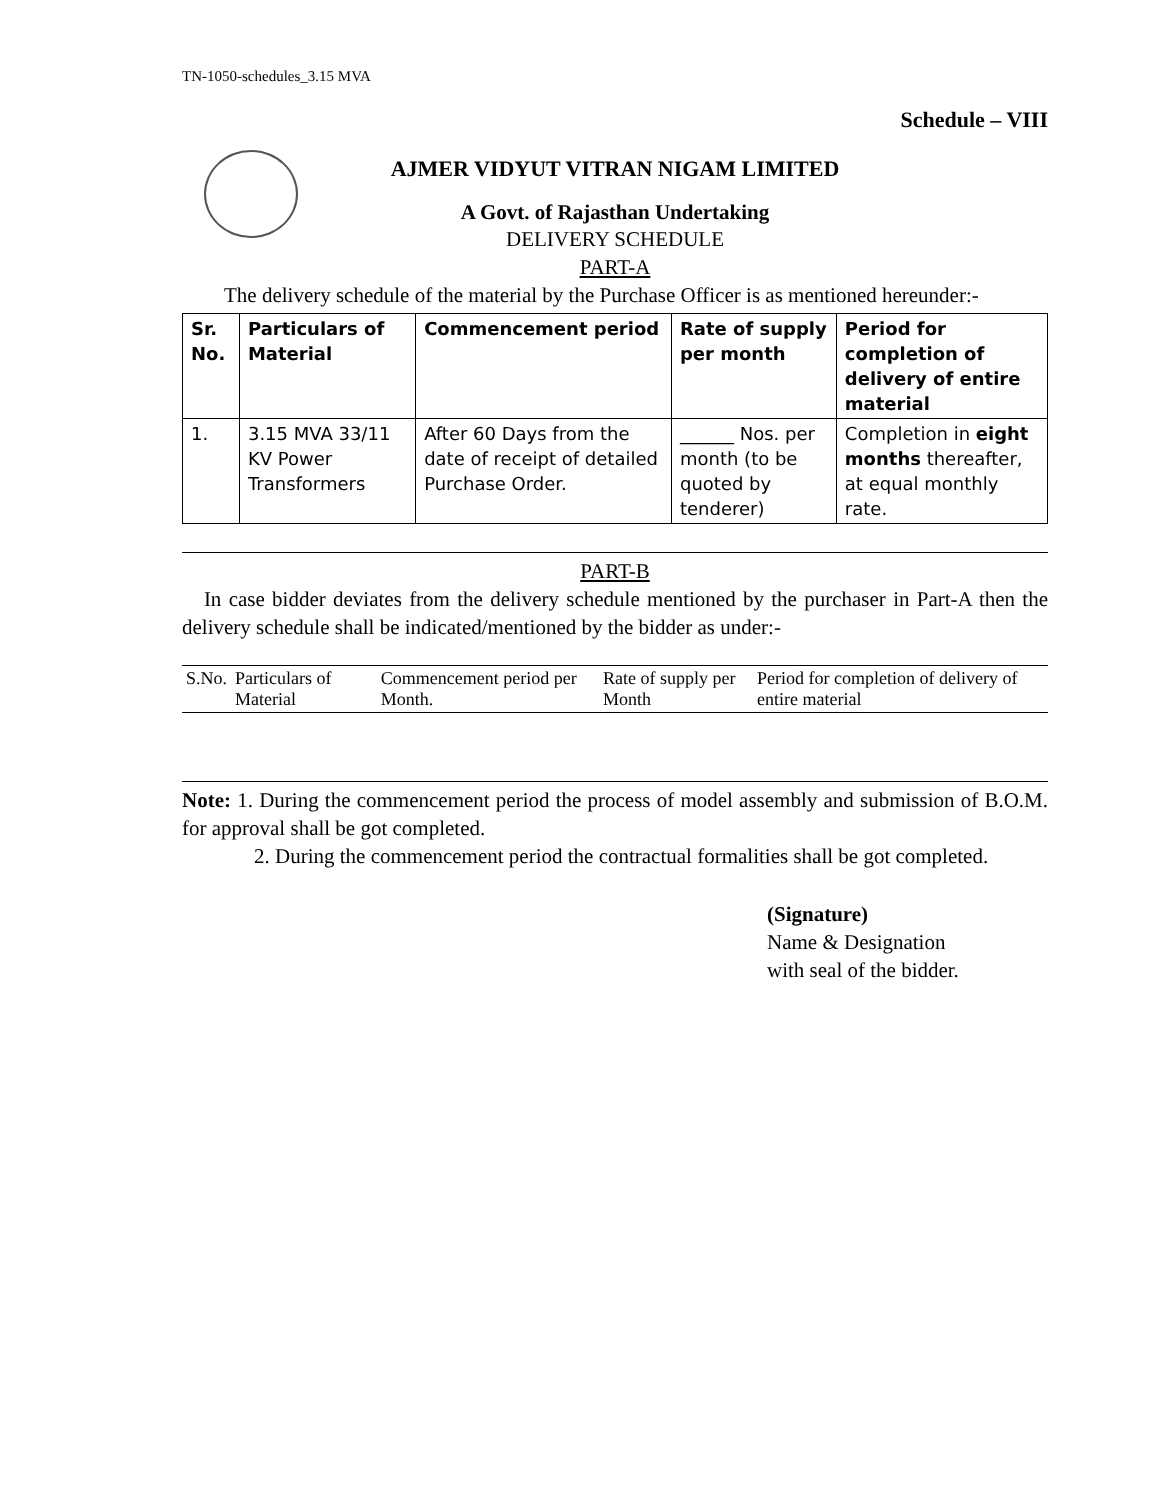TN-1050-schedules_3.15 MVA
Schedule – VIII
AJMER VIDYUT VITRAN NIGAM LIMITED
A Govt. of Rajasthan Undertaking
DELIVERY SCHEDULE
PART-A
The delivery schedule of the material by the Purchase Officer is as mentioned hereunder:-
| Sr. No. | Particulars of Material | Commencement period | Rate of supply per month | Period for completion of delivery of entire material |
| --- | --- | --- | --- | --- |
| 1. | 3.15 MVA 33/11 KV Power Transformers | After 60 Days from the date of receipt of detailed Purchase Order. | ______ Nos. per month (to be quoted by tenderer) | Completion in eight months thereafter, at equal monthly rate. |
PART-B
In case bidder deviates from the delivery schedule mentioned by the purchaser in Part-A then the delivery schedule shall be indicated/mentioned by the bidder as under:-
| S.No. | Particulars of Material | Commencement period per Month. | Rate of supply per Month | Period for completion of delivery of entire material |
Note: 1. During the commencement period the process of model assembly and submission of B.O.M. for approval shall be got completed.
2. During the commencement period the contractual formalities shall be got completed.
(Signature)
Name & Designation
with seal of the bidder.